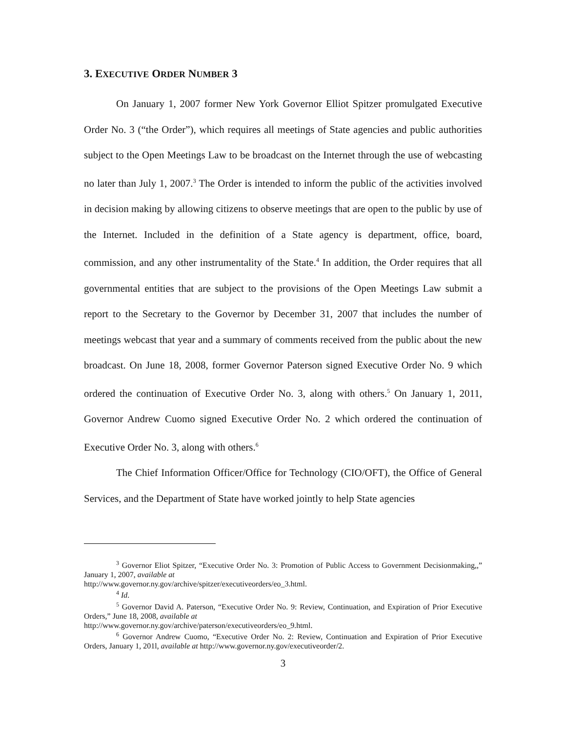3. EXECUTIVE ORDER NUMBER 3
On January 1, 2007 former New York Governor Elliot Spitzer promulgated Executive Order No. 3 (“the Order”), which requires all meetings of State agencies and public authorities subject to the Open Meetings Law to be broadcast on the Internet through the use of webcasting no later than July 1, 2007.<sup>3</sup> The Order is intended to inform the public of the activities involved in decision making by allowing citizens to observe meetings that are open to the public by use of the Internet. Included in the definition of a State agency is department, office, board, commission, and any other instrumentality of the State.<sup>4</sup> In addition, the Order requires that all governmental entities that are subject to the provisions of the Open Meetings Law submit a report to the Secretary to the Governor by December 31, 2007 that includes the number of meetings webcast that year and a summary of comments received from the public about the new broadcast. On June 18, 2008, former Governor Paterson signed Executive Order No. 9 which ordered the continuation of Executive Order No. 3, along with others.<sup>5</sup> On January 1, 2011, Governor Andrew Cuomo signed Executive Order No. 2 which ordered the continuation of Executive Order No. 3, along with others.<sup>6</sup>
The Chief Information Officer/Office for Technology (CIO/OFT), the Office of General Services, and the Department of State have worked jointly to help State agencies
<sup>3</sup> Governor Eliot Spitzer, “Executive Order No. 3: Promotion of Public Access to Government Decisionmaking,,” January 1, 2007, available at
http://www.governor.ny.gov/archive/spitzer/executiveorders/eo_3.html.
<sup>4</sup> Id.
<sup>5</sup> Governor David A. Paterson, “Executive Order No. 9: Review, Continuation, and Expiration of Prior Executive Orders,” June 18, 2008, available at
http://www.governor.ny.gov/archive/paterson/executiveorders/eo_9.html.
<sup>6</sup> Governor Andrew Cuomo, “Executive Order No. 2: Review, Continuation and Expiration of Prior Executive Orders, January 1, 201l, available at http://www.governor.ny.gov/executiveorder/2.
3